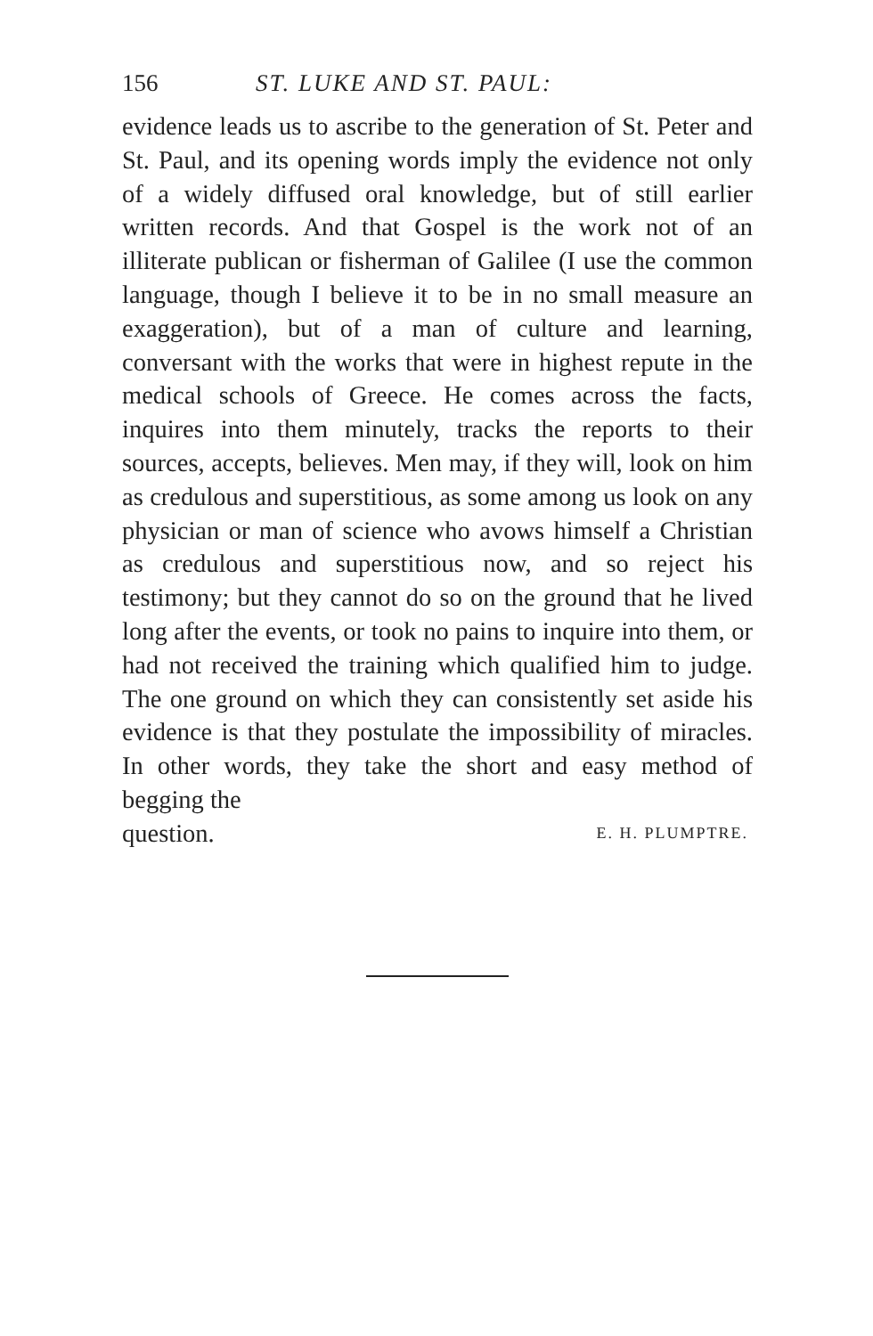156 ST. LUKE AND ST. PAUL:
evidence leads us to ascribe to the generation of St. Peter and St. Paul, and its opening words imply the evidence not only of a widely diffused oral knowledge, but of still earlier written records. And that Gospel is the work not of an illiterate publican or fisherman of Galilee (I use the common language, though I believe it to be in no small measure an exaggeration), but of a man of culture and learning, conversant with the works that were in highest repute in the medical schools of Greece. He comes across the facts, inquires into them minutely, tracks the reports to their sources, accepts, believes. Men may, if they will, look on him as credulous and superstitious, as some among us look on any physician or man of science who avows himself a Christian as credulous and superstitious now, and so reject his testimony; but they cannot do so on the ground that he lived long after the events, or took no pains to inquire into them, or had not received the training which qualified him to judge. The one ground on which they can consistently set aside his evidence is that they postulate the impossibility of miracles. In other words, they take the short and easy method of begging the
question. E. H. PLUMPTRE.